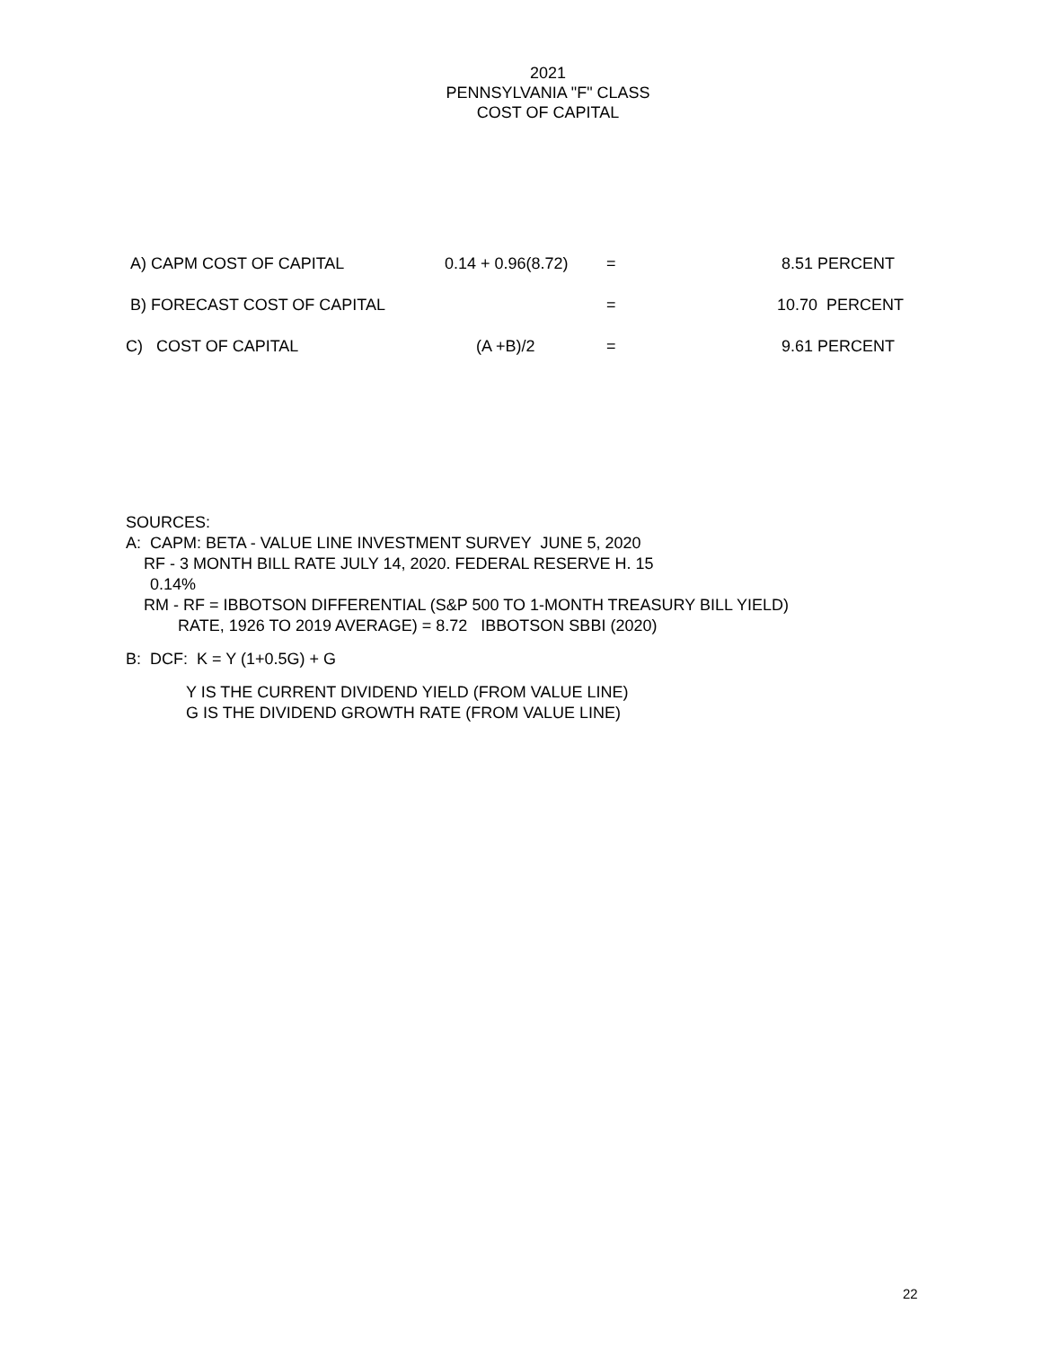2021
PENNSYLVANIA "F" CLASS
COST OF CAPITAL
| A) CAPM COST OF CAPITAL | 0.14 + 0.96(8.72) | = | 8.51 PERCENT |
| B) FORECAST COST OF CAPITAL | | = | 10.70 PERCENT |
| C) COST OF CAPITAL | (A +B)/2 | = | 9.61 PERCENT |
SOURCES:
A: CAPM: BETA - VALUE LINE INVESTMENT SURVEY JUNE 5, 2020
RF - 3 MONTH BILL RATE JULY 14, 2020. FEDERAL RESERVE H. 15
0.14%
RM - RF = IBBOTSON DIFFERENTIAL (S&P 500 TO 1-MONTH TREASURY BILL YIELD)
RATE, 1926 TO 2019 AVERAGE) = 8.72 IBBOTSON SBBI (2020)
B: DCF: K = Y (1+0.5G) + G
Y IS THE CURRENT DIVIDEND YIELD (FROM VALUE LINE)
G IS THE DIVIDEND GROWTH RATE (FROM VALUE LINE)
22